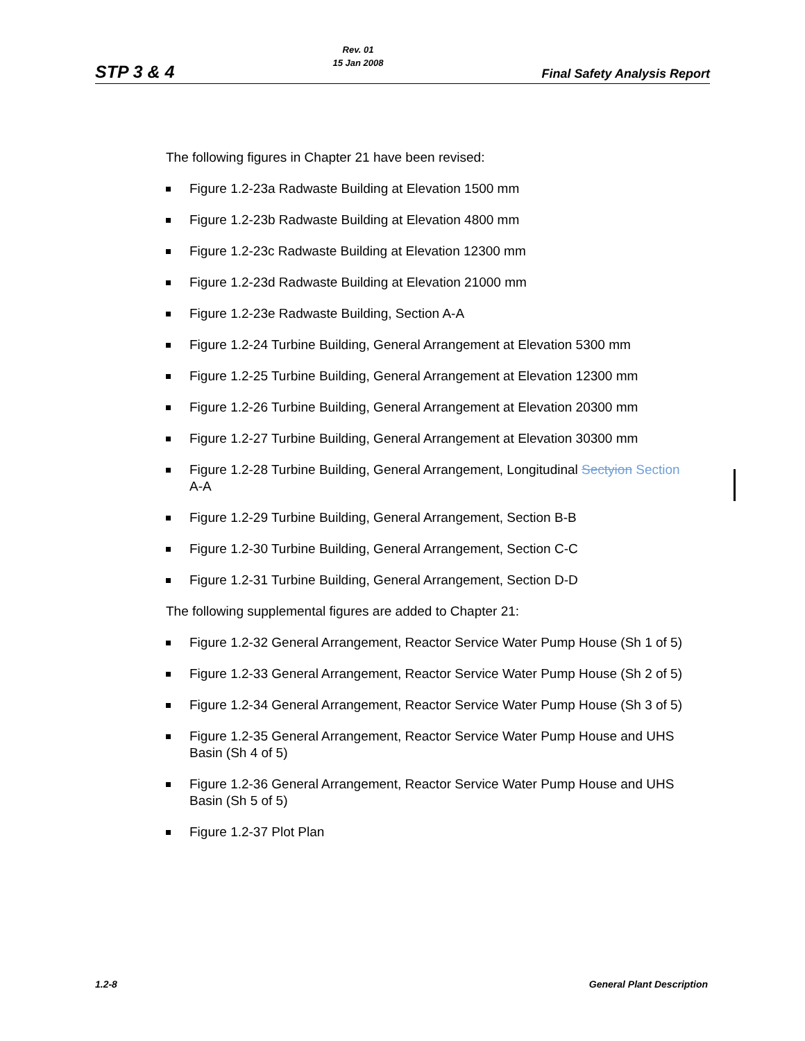STP 3 & 4
Rev. 01
15 Jan 2008
Final Safety Analysis Report
The following figures in Chapter 21 have been revised:
Figure 1.2-23a Radwaste Building at Elevation 1500 mm
Figure 1.2-23b Radwaste Building at Elevation 4800 mm
Figure 1.2-23c Radwaste Building at Elevation 12300 mm
Figure 1.2-23d Radwaste Building at Elevation 21000 mm
Figure 1.2-23e Radwaste Building, Section A-A
Figure 1.2-24 Turbine Building, General Arrangement at Elevation 5300 mm
Figure 1.2-25 Turbine Building, General Arrangement at Elevation 12300 mm
Figure 1.2-26 Turbine Building, General Arrangement at Elevation 20300 mm
Figure 1.2-27 Turbine Building, General Arrangement at Elevation 30300 mm
Figure 1.2-28 Turbine Building, General Arrangement, Longitudinal Sectyion Section A-A
Figure 1.2-29 Turbine Building, General Arrangement, Section B-B
Figure 1.2-30 Turbine Building, General Arrangement, Section C-C
Figure 1.2-31 Turbine Building, General Arrangement, Section D-D
The following supplemental figures are added to Chapter 21:
Figure 1.2-32 General Arrangement, Reactor Service Water Pump House (Sh 1 of 5)
Figure 1.2-33 General Arrangement, Reactor Service Water Pump House (Sh 2 of 5)
Figure 1.2-34 General Arrangement, Reactor Service Water Pump House (Sh 3 of 5)
Figure 1.2-35 General Arrangement, Reactor Service Water Pump House and UHS Basin (Sh 4 of 5)
Figure 1.2-36 General Arrangement, Reactor Service Water Pump House and UHS Basin (Sh 5 of 5)
Figure 1.2-37 Plot Plan
1.2-8 General Plant Description